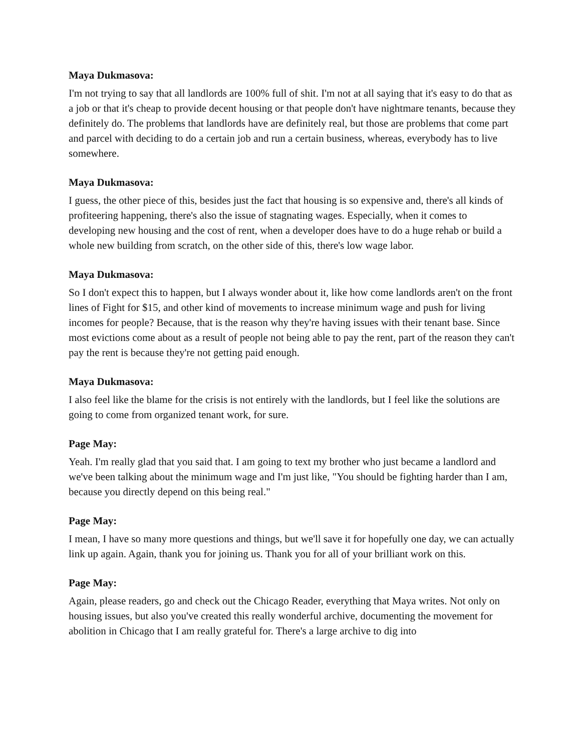Maya Dukmasova:
I'm not trying to say that all landlords are 100% full of shit. I'm not at all saying that it's easy to do that as a job or that it's cheap to provide decent housing or that people don't have nightmare tenants, because they definitely do. The problems that landlords have are definitely real, but those are problems that come part and parcel with deciding to do a certain job and run a certain business, whereas, everybody has to live somewhere.
Maya Dukmasova:
I guess, the other piece of this, besides just the fact that housing is so expensive and, there's all kinds of profiteering happening, there's also the issue of stagnating wages. Especially, when it comes to developing new housing and the cost of rent, when a developer does have to do a huge rehab or build a whole new building from scratch, on the other side of this, there's low wage labor.
Maya Dukmasova:
So I don't expect this to happen, but I always wonder about it, like how come landlords aren't on the front lines of Fight for $15, and other kind of movements to increase minimum wage and push for living incomes for people? Because, that is the reason why they're having issues with their tenant base. Since most evictions come about as a result of people not being able to pay the rent, part of the reason they can't pay the rent is because they're not getting paid enough.
Maya Dukmasova:
I also feel like the blame for the crisis is not entirely with the landlords, but I feel like the solutions are going to come from organized tenant work, for sure.
Page May:
Yeah. I'm really glad that you said that. I am going to text my brother who just became a landlord and we've been talking about the minimum wage and I'm just like, "You should be fighting harder than I am, because you directly depend on this being real."
Page May:
I mean, I have so many more questions and things, but we'll save it for hopefully one day, we can actually link up again. Again, thank you for joining us. Thank you for all of your brilliant work on this.
Page May:
Again, please readers, go and check out the Chicago Reader, everything that Maya writes. Not only on housing issues, but also you've created this really wonderful archive, documenting the movement for abolition in Chicago that I am really grateful for. There's a large archive to dig into